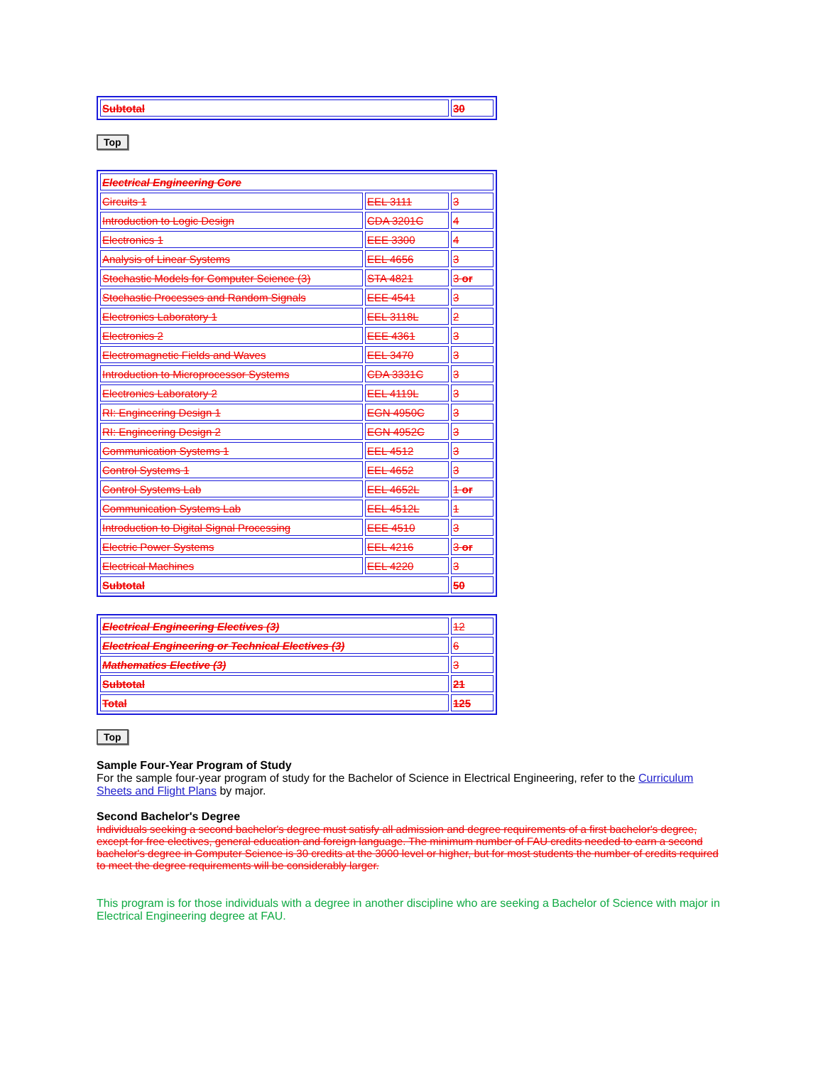| Subtotal | 30 |
Top
| Electrical Engineering Core | | |
| Circuits 1 | EEL 3111 | 3 |
| Introduction to Logic Design | CDA 3201C | 4 |
| Electronics 1 | EEE 3300 | 4 |
| Analysis of Linear Systems | EEL 4656 | 3 |
| Stochastic Models for Computer Science (3) | STA 4821 | 3 or |
| Stochastic Processes and Random Signals | EEE 4541 | 3 |
| Electronics Laboratory 1 | EEL 3118L | 2 |
| Electronics 2 | EEE 4361 | 3 |
| Electromagnetic Fields and Waves | EEL 3470 | 3 |
| Introduction to Microprocessor Systems | CDA 3331C | 3 |
| Electronics Laboratory 2 | EEL 4119L | 3 |
| RI: Engineering Design 1 | EGN 4950C | 3 |
| RI: Engineering Design 2 | EGN 4952C | 3 |
| Communication Systems 1 | EEL 4512 | 3 |
| Control Systems 1 | EEL 4652 | 3 |
| Control Systems Lab | EEL 4652L | 1 or |
| Communication Systems Lab | EEL 4512L | 1 |
| Introduction to Digital Signal Processing | EEE 4510 | 3 |
| Electric Power Systems | EEL 4216 | 3 or |
| Electrical Machines | EEL 4220 | 3 |
| Subtotal | | 50 |
| Electrical Engineering Electives (3) | 12 |
| Electrical Engineering or Technical Electives (3) | 6 |
| Mathematics Elective (3) | 3 |
| Subtotal | 21 |
| Total | 125 |
Top
Sample Four-Year Program of Study
For the sample four-year program of study for the Bachelor of Science in Electrical Engineering, refer to the Curriculum Sheets and Flight Plans by major.
Second Bachelor's Degree
Individuals seeking a second bachelor's degree must satisfy all admission and degree requirements of a first bachelor's degree, except for free electives, general education and foreign language. The minimum number of FAU credits needed to earn a second bachelor's degree in Computer Science is 30 credits at the 3000 level or higher, but for most students the number of credits required to meet the degree requirements will be considerably larger.
This program is for those individuals with a degree in another discipline who are seeking a Bachelor of Science with major in Electrical Engineering degree at FAU.